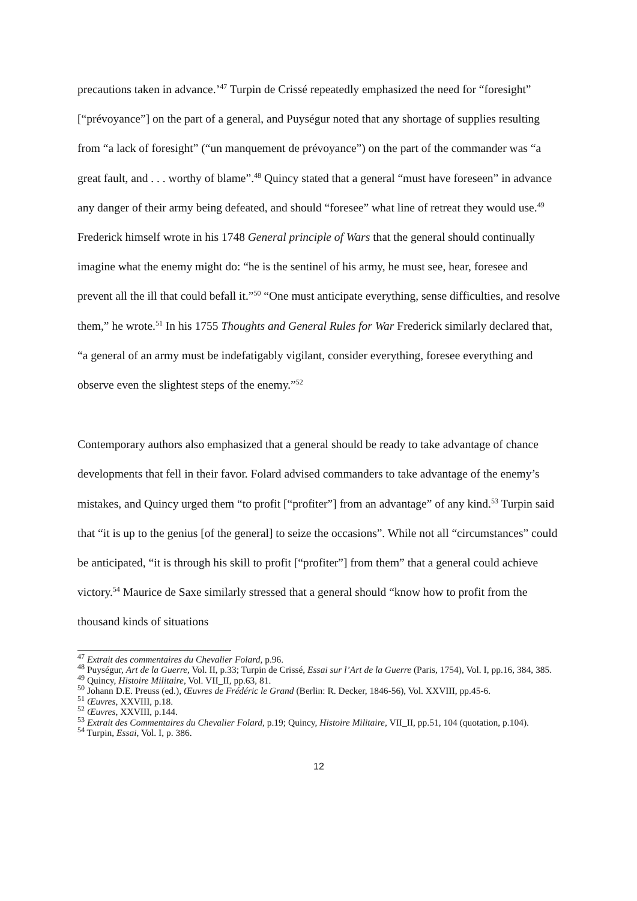precautions taken in advance.’<sup>47</sup> Turpin de Crissé repeatedly emphasized the need for “foresight” [“prévoyance”] on the part of a general, and Puységur noted that any shortage of supplies resulting from “a lack of foresight” (“un manquement de prévoyance”) on the part of the commander was “a great fault, and . . . worthy of blame”.<sup>48</sup> Quincy stated that a general “must have foreseen” in advance any danger of their army being defeated, and should “foresee” what line of retreat they would use.<sup>49</sup> Frederick himself wrote in his 1748 General principle of Wars that the general should continually imagine what the enemy might do: “he is the sentinel of his army, he must see, hear, foresee and prevent all the ill that could befall it.”<sup>50</sup> “One must anticipate everything, sense difficulties, and resolve them,” he wrote.<sup>51</sup> In his 1755 Thoughts and General Rules for War Frederick similarly declared that, “a general of an army must be indefatigably vigilant, consider everything, foresee everything and observe even the slightest steps of the enemy.”<sup>52</sup>
Contemporary authors also emphasized that a general should be ready to take advantage of chance developments that fell in their favor. Folard advised commanders to take advantage of the enemy’s mistakes, and Quincy urged them “to profit [“profiter”] from an advantage” of any kind.<sup>53</sup> Turpin said that “it is up to the genius [of the general] to seize the occasions”. While not all “circumstances” could be anticipated, “it is through his skill to profit [“profiter”] from them” that a general could achieve victory.<sup>54</sup> Maurice de Saxe similarly stressed that a general should “know how to profit from the thousand kinds of situations
<sup>47</sup> Extrait des commentaires du Chevalier Folard, p.96.
<sup>48</sup> Puységur, Art de la Guerre, Vol. II, p.33; Turpin de Crissé, Essai sur l’Art de la Guerre (Paris, 1754), Vol. I, pp.16, 384, 385.
<sup>49</sup> Quincy, Histoire Militaire, Vol. VII_II, pp.63, 81.
<sup>50</sup> Johann D.E. Preuss (ed.), Œuvres de Frédéric le Grand (Berlin: R. Decker, 1846-56), Vol. XXVIII, pp.45-6.
<sup>51</sup> Œuvres, XXVIII, p.18.
<sup>52</sup> Œuvres, XXVIII, p.144.
<sup>53</sup> Extrait des Commentaires du Chevalier Folard, p.19; Quincy, Histoire Militaire, VII_II, pp.51, 104 (quotation, p.104).
<sup>54</sup> Turpin, Essai, Vol. I, p. 386.
12